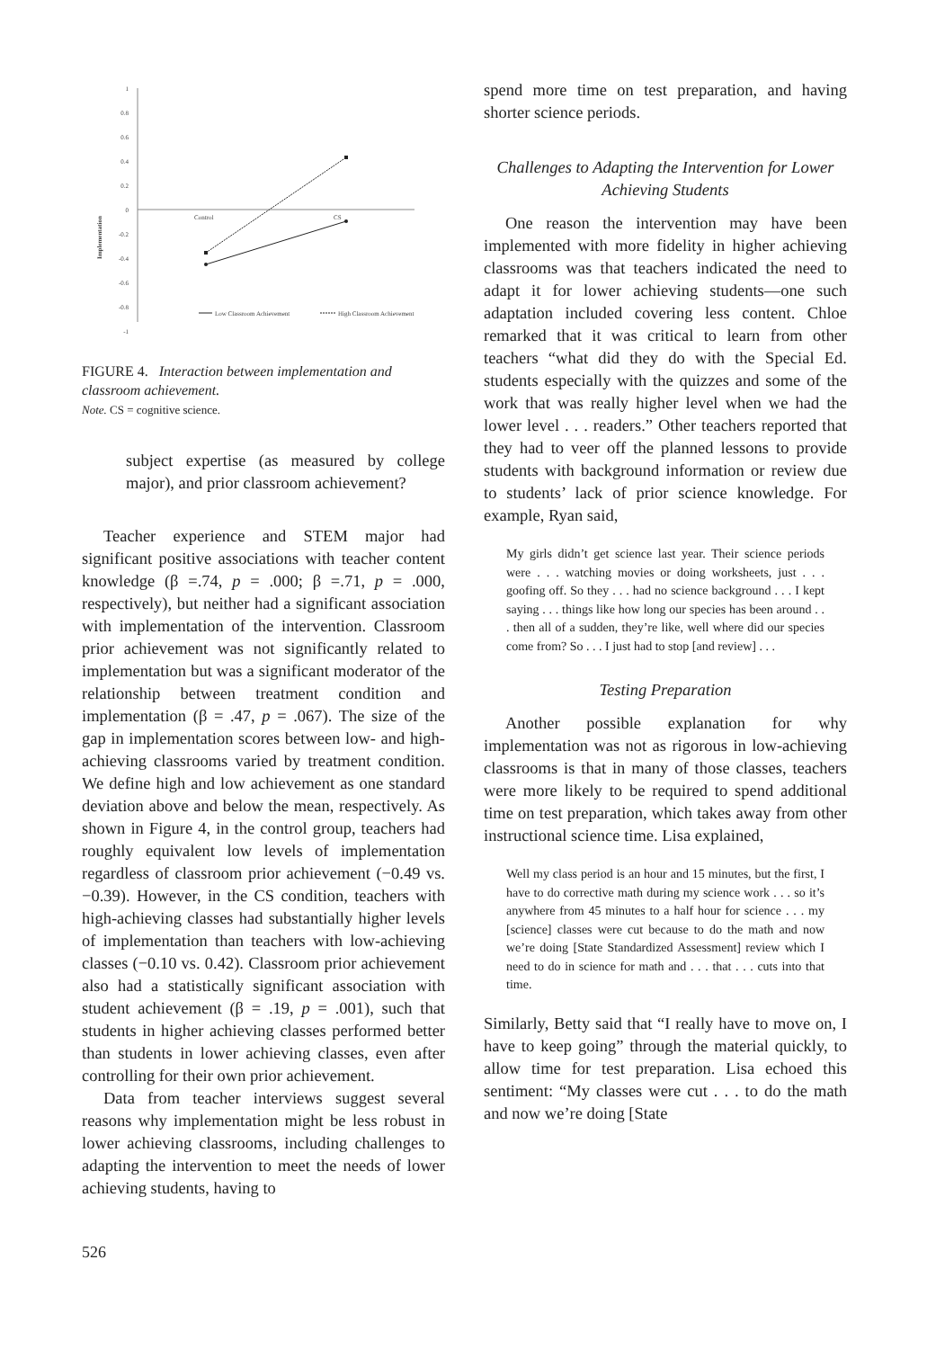1
0.8
0.6
0.4
0.2
0
-0.2
-0.4
-0.6
-0.8
-1
Control
CS
Implementation
Low Classroom Achievement
High Classroom Achievement
FIGURE 4. Interaction between implementation and classroom achievement.
Note. CS = cognitive science.
subject expertise (as measured by college major), and prior classroom achievement?
Teacher experience and STEM major had significant positive associations with teacher content knowledge (β =.74, p = .000; β =.71, p = .000, respectively), but neither had a significant association with implementation of the intervention. Classroom prior achievement was not significantly related to implementation but was a significant moderator of the relationship between treatment condition and implementation (β = .47, p = .067). The size of the gap in implementation scores between low- and high-achieving classrooms varied by treatment condition. We define high and low achievement as one standard deviation above and below the mean, respectively. As shown in Figure 4, in the control group, teachers had roughly equivalent low levels of implementation regardless of classroom prior achievement (−0.49 vs. −0.39). However, in the CS condition, teachers with high-achieving classes had substantially higher levels of implementation than teachers with low-achieving classes (−0.10 vs. 0.42). Classroom prior achievement also had a statistically significant association with student achievement (β = .19, p = .001), such that students in higher achieving classes performed better than students in lower achieving classes, even after controlling for their own prior achievement.
Data from teacher interviews suggest several reasons why implementation might be less robust in lower achieving classrooms, including challenges to adapting the intervention to meet the needs of lower achieving students, having to
spend more time on test preparation, and having shorter science periods.
Challenges to Adapting the Intervention for Lower Achieving Students
One reason the intervention may have been implemented with more fidelity in higher achieving classrooms was that teachers indicated the need to adapt it for lower achieving students—one such adaptation included covering less content. Chloe remarked that it was critical to learn from other teachers “what did they do with the Special Ed. students especially with the quizzes and some of the work that was really higher level when we had the lower level . . . readers.” Other teachers reported that they had to veer off the planned lessons to provide students with background information or review due to students’ lack of prior science knowledge. For example, Ryan said,
My girls didn’t get science last year. Their science periods were . . . watching movies or doing worksheets, just . . . goofing off. So they . . . had no science background . . . I kept saying . . . things like how long our species has been around . . . then all of a sudden, they’re like, well where did our species come from? So . . . I just had to stop [and review] . . .
Testing Preparation
Another possible explanation for why implementation was not as rigorous in low-achieving classrooms is that in many of those classes, teachers were more likely to be required to spend additional time on test preparation, which takes away from other instructional science time. Lisa explained,
Well my class period is an hour and 15 minutes, but the first, I have to do corrective math during my science work . . . so it’s anywhere from 45 minutes to a half hour for science . . . my [science] classes were cut because to do the math and now we’re doing [State Standardized Assessment] review which I need to do in science for math and . . . that . . . cuts into that time.
Similarly, Betty said that “I really have to move on, I have to keep going” through the material quickly, to allow time for test preparation. Lisa echoed this sentiment: “My classes were cut . . . to do the math and now we’re doing [State
526